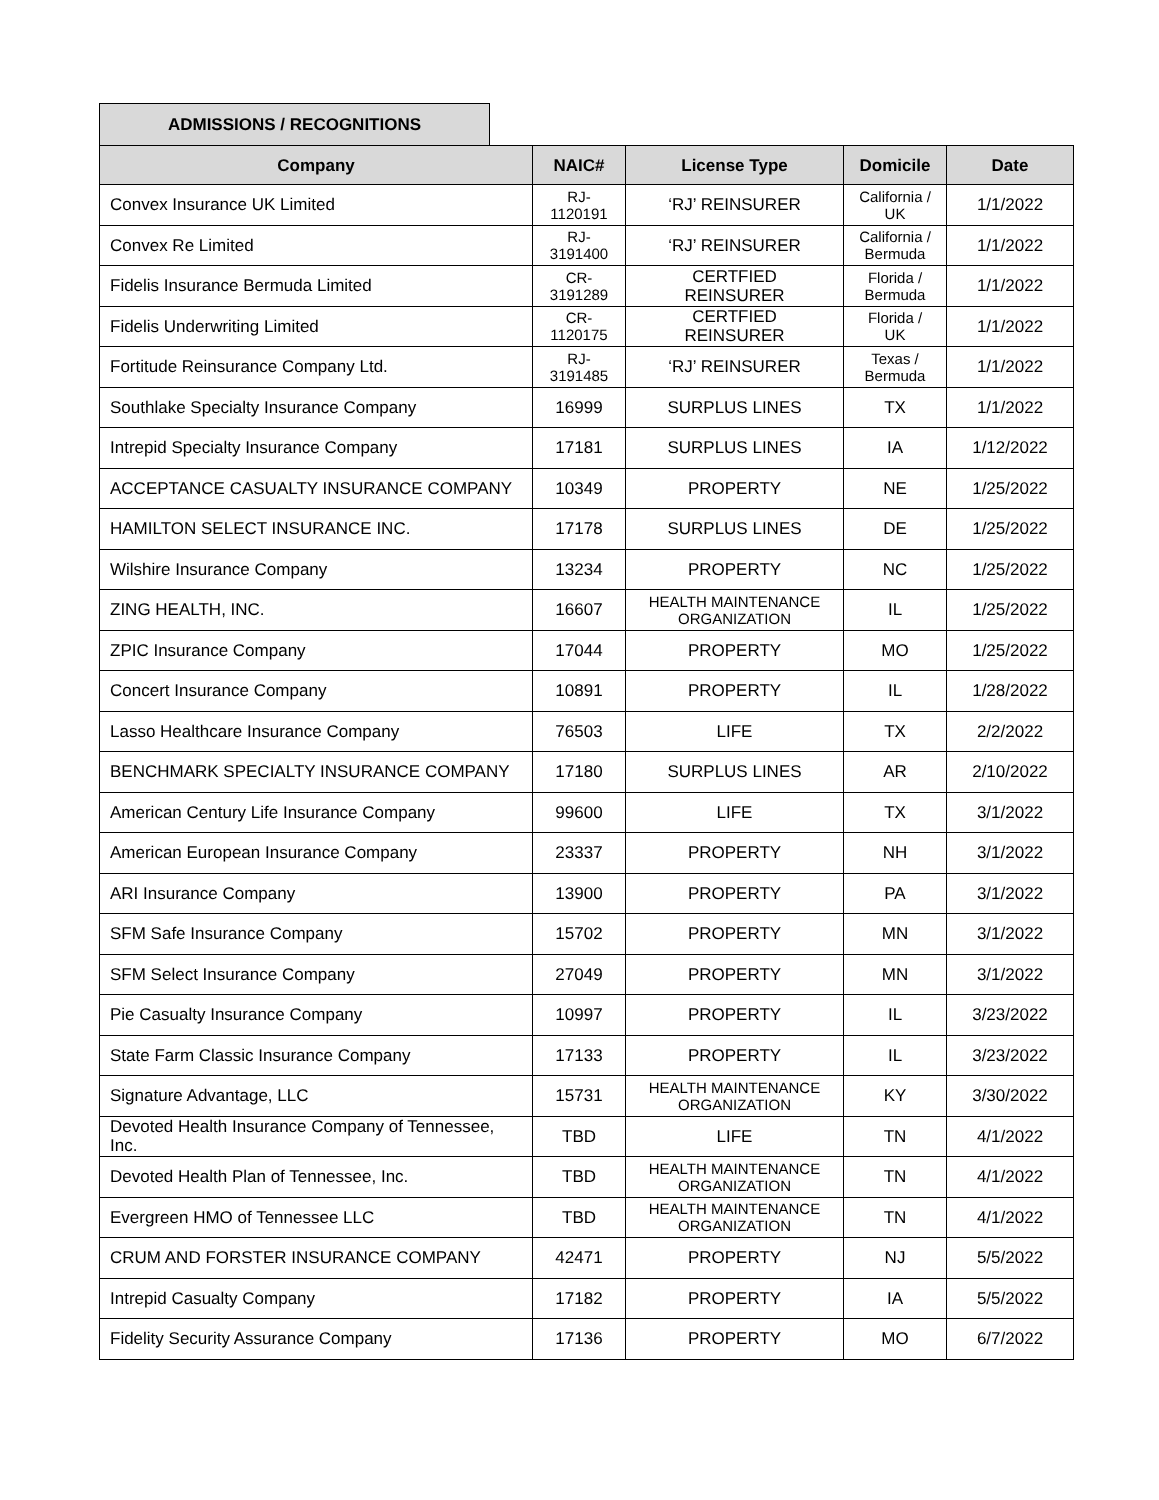ADMISSIONS / RECOGNITIONS
| Company | NAIC# | License Type | Domicile | Date |
| --- | --- | --- | --- | --- |
| Convex Insurance UK Limited | RJ- 1120191 | ‘RJ’ REINSURER | California / UK | 1/1/2022 |
| Convex Re Limited | RJ- 3191400 | ‘RJ’ REINSURER | California / Bermuda | 1/1/2022 |
| Fidelis Insurance Bermuda Limited | CR- 3191289 | CERTFIED REINSURER | Florida / Bermuda | 1/1/2022 |
| Fidelis Underwriting Limited | CR- 1120175 | CERTFIED REINSURER | Florida / UK | 1/1/2022 |
| Fortitude Reinsurance Company Ltd. | RJ- 3191485 | ‘RJ’ REINSURER | Texas / Bermuda | 1/1/2022 |
| Southlake Specialty Insurance Company | 16999 | SURPLUS LINES | TX | 1/1/2022 |
| Intrepid Specialty Insurance Company | 17181 | SURPLUS LINES | IA | 1/12/2022 |
| ACCEPTANCE CASUALTY INSURANCE COMPANY | 10349 | PROPERTY | NE | 1/25/2022 |
| HAMILTON SELECT INSURANCE INC. | 17178 | SURPLUS LINES | DE | 1/25/2022 |
| Wilshire Insurance Company | 13234 | PROPERTY | NC | 1/25/2022 |
| ZING HEALTH, INC. | 16607 | HEALTH MAINTENANCE ORGANIZATION | IL | 1/25/2022 |
| ZPIC Insurance Company | 17044 | PROPERTY | MO | 1/25/2022 |
| Concert Insurance Company | 10891 | PROPERTY | IL | 1/28/2022 |
| Lasso Healthcare Insurance Company | 76503 | LIFE | TX | 2/2/2022 |
| BENCHMARK SPECIALTY INSURANCE COMPANY | 17180 | SURPLUS LINES | AR | 2/10/2022 |
| American Century Life Insurance Company | 99600 | LIFE | TX | 3/1/2022 |
| American European Insurance Company | 23337 | PROPERTY | NH | 3/1/2022 |
| ARI Insurance Company | 13900 | PROPERTY | PA | 3/1/2022 |
| SFM Safe Insurance Company | 15702 | PROPERTY | MN | 3/1/2022 |
| SFM Select Insurance Company | 27049 | PROPERTY | MN | 3/1/2022 |
| Pie Casualty Insurance Company | 10997 | PROPERTY | IL | 3/23/2022 |
| State Farm Classic Insurance Company | 17133 | PROPERTY | IL | 3/23/2022 |
| Signature Advantage, LLC | 15731 | HEALTH MAINTENANCE ORGANIZATION | KY | 3/30/2022 |
| Devoted Health Insurance Company of Tennessee, Inc. | TBD | LIFE | TN | 4/1/2022 |
| Devoted Health Plan of Tennessee, Inc. | TBD | HEALTH MAINTENANCE ORGANIZATION | TN | 4/1/2022 |
| Evergreen HMO of Tennessee LLC | TBD | HEALTH MAINTENANCE ORGANIZATION | TN | 4/1/2022 |
| CRUM AND FORSTER INSURANCE COMPANY | 42471 | PROPERTY | NJ | 5/5/2022 |
| Intrepid Casualty Company | 17182 | PROPERTY | IA | 5/5/2022 |
| Fidelity Security Assurance Company | 17136 | PROPERTY | MO | 6/7/2022 |